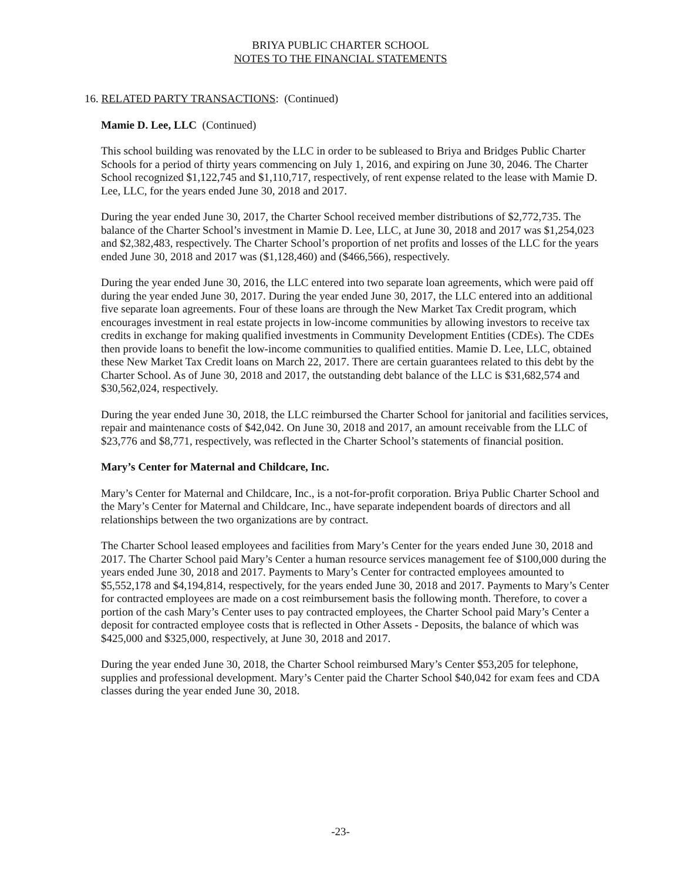BRIYA PUBLIC CHARTER SCHOOL
NOTES TO THE FINANCIAL STATEMENTS
16. RELATED PARTY TRANSACTIONS: (Continued)
Mamie D. Lee, LLC (Continued)
This school building was renovated by the LLC in order to be subleased to Briya and Bridges Public Charter Schools for a period of thirty years commencing on July 1, 2016, and expiring on June 30, 2046. The Charter School recognized $1,122,745 and $1,110,717, respectively, of rent expense related to the lease with Mamie D. Lee, LLC, for the years ended June 30, 2018 and 2017.
During the year ended June 30, 2017, the Charter School received member distributions of $2,772,735. The balance of the Charter School’s investment in Mamie D. Lee, LLC, at June 30, 2018 and 2017 was $1,254,023 and $2,382,483, respectively. The Charter School’s proportion of net profits and losses of the LLC for the years ended June 30, 2018 and 2017 was ($1,128,460) and ($466,566), respectively.
During the year ended June 30, 2016, the LLC entered into two separate loan agreements, which were paid off during the year ended June 30, 2017. During the year ended June 30, 2017, the LLC entered into an additional five separate loan agreements. Four of these loans are through the New Market Tax Credit program, which encourages investment in real estate projects in low-income communities by allowing investors to receive tax credits in exchange for making qualified investments in Community Development Entities (CDEs). The CDEs then provide loans to benefit the low-income communities to qualified entities. Mamie D. Lee, LLC, obtained these New Market Tax Credit loans on March 22, 2017. There are certain guarantees related to this debt by the Charter School. As of June 30, 2018 and 2017, the outstanding debt balance of the LLC is $31,682,574 and $30,562,024, respectively.
During the year ended June 30, 2018, the LLC reimbursed the Charter School for janitorial and facilities services, repair and maintenance costs of $42,042. On June 30, 2018 and 2017, an amount receivable from the LLC of $23,776 and $8,771, respectively, was reflected in the Charter School’s statements of financial position.
Mary’s Center for Maternal and Childcare, Inc.
Mary’s Center for Maternal and Childcare, Inc., is a not-for-profit corporation. Briya Public Charter School and the Mary’s Center for Maternal and Childcare, Inc., have separate independent boards of directors and all relationships between the two organizations are by contract.
The Charter School leased employees and facilities from Mary’s Center for the years ended June 30, 2018 and 2017. The Charter School paid Mary’s Center a human resource services management fee of $100,000 during the years ended June 30, 2018 and 2017. Payments to Mary’s Center for contracted employees amounted to $5,552,178 and $4,194,814, respectively, for the years ended June 30, 2018 and 2017. Payments to Mary’s Center for contracted employees are made on a cost reimbursement basis the following month. Therefore, to cover a portion of the cash Mary’s Center uses to pay contracted employees, the Charter School paid Mary’s Center a deposit for contracted employee costs that is reflected in Other Assets - Deposits, the balance of which was $425,000 and $325,000, respectively, at June 30, 2018 and 2017.
During the year ended June 30, 2018, the Charter School reimbursed Mary’s Center $53,205 for telephone, supplies and professional development. Mary’s Center paid the Charter School $40,042 for exam fees and CDA classes during the year ended June 30, 2018.
-23-